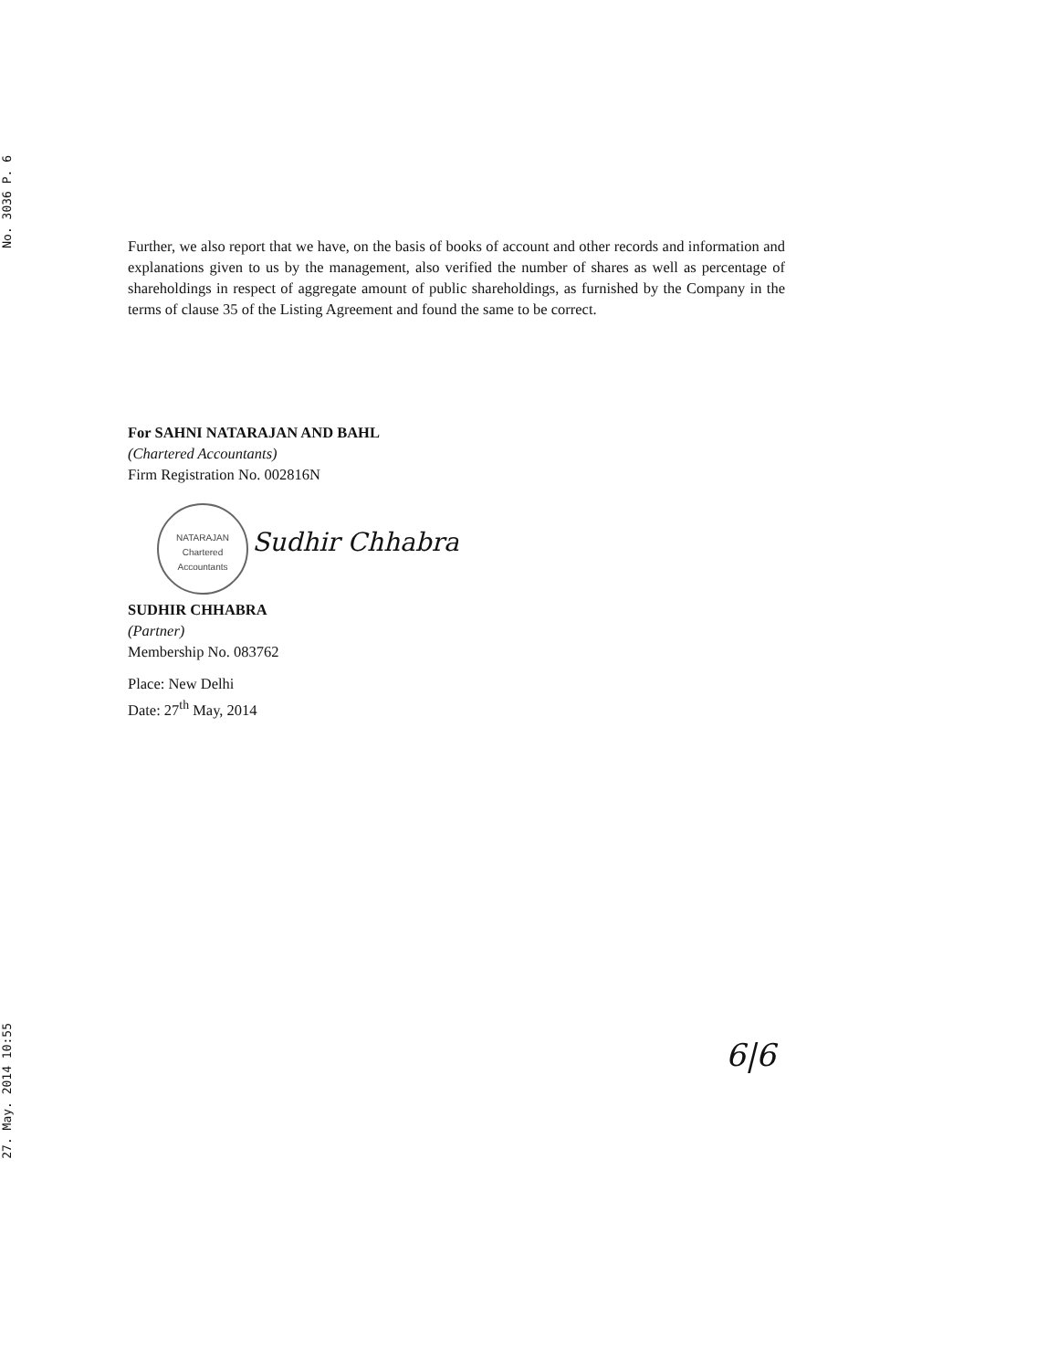No. 3036 P. 6
Further, we also report that we have, on the basis of books of account and other records and information and explanations given to us by the management, also verified the number of shares as well as percentage of shareholdings in respect of aggregate amount of public shareholdings, as furnished by the Company in the terms of clause 35 of the Listing Agreement and found the same to be correct.
For SAHNI NATARAJAN AND BAHL
(Chartered Accountants)
Firm Registration No. 002816N
NATARAJAN
Chartered Accountants Sudhir Chhabra
SUDHIR CHHABRA
(Partner)
Membership No. 083762
Place: New Delhi
Date: 27<sup>th</sup> May, 2014
6|6
27. May. 2014 10:55